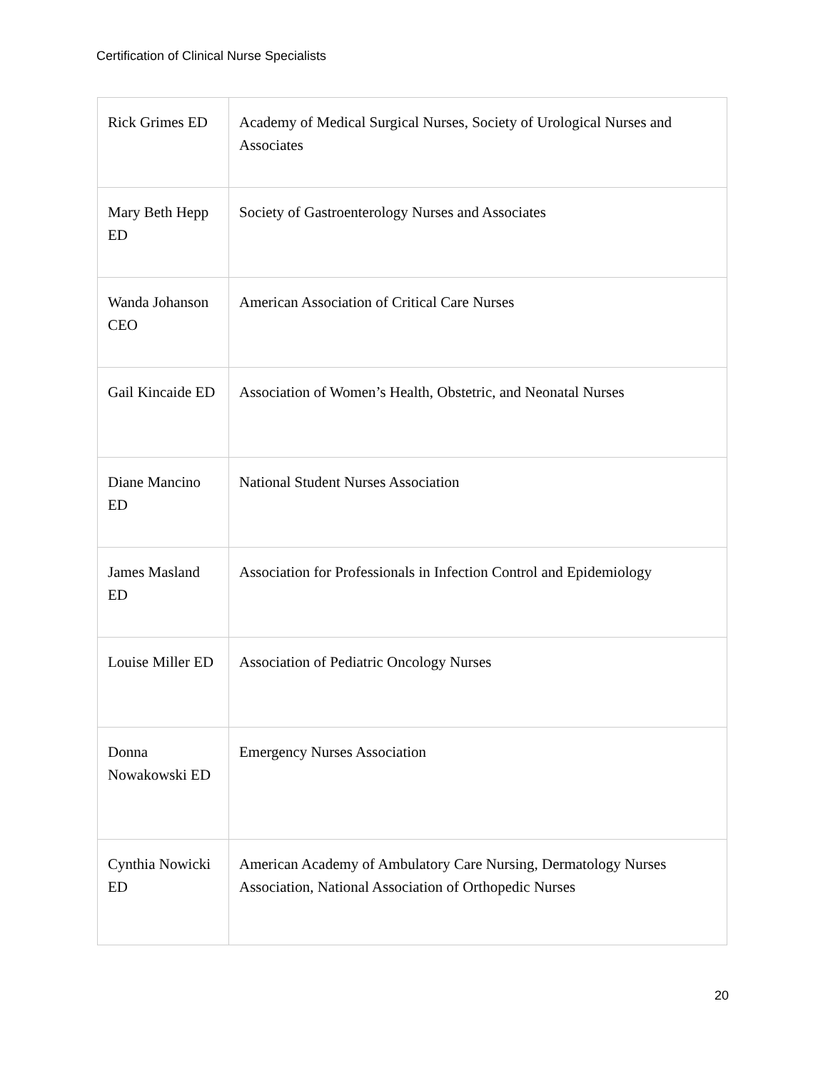Certification of Clinical Nurse Specialists
| Rick Grimes ED | Academy of Medical Surgical Nurses, Society of Urological Nurses and Associates |
| Mary Beth Hepp ED | Society of Gastroenterology Nurses and Associates |
| Wanda Johanson CEO | American Association of Critical Care Nurses |
| Gail Kincaide ED | Association of Women’s Health, Obstetric, and Neonatal Nurses |
| Diane Mancino ED | National Student Nurses Association |
| James Masland ED | Association for Professionals in Infection Control and Epidemiology |
| Louise Miller ED | Association of Pediatric Oncology Nurses |
| Donna Nowakowski ED | Emergency Nurses Association |
| Cynthia Nowicki ED | American Academy of Ambulatory Care Nursing, Dermatology Nurses Association, National Association of Orthopedic Nurses |
20